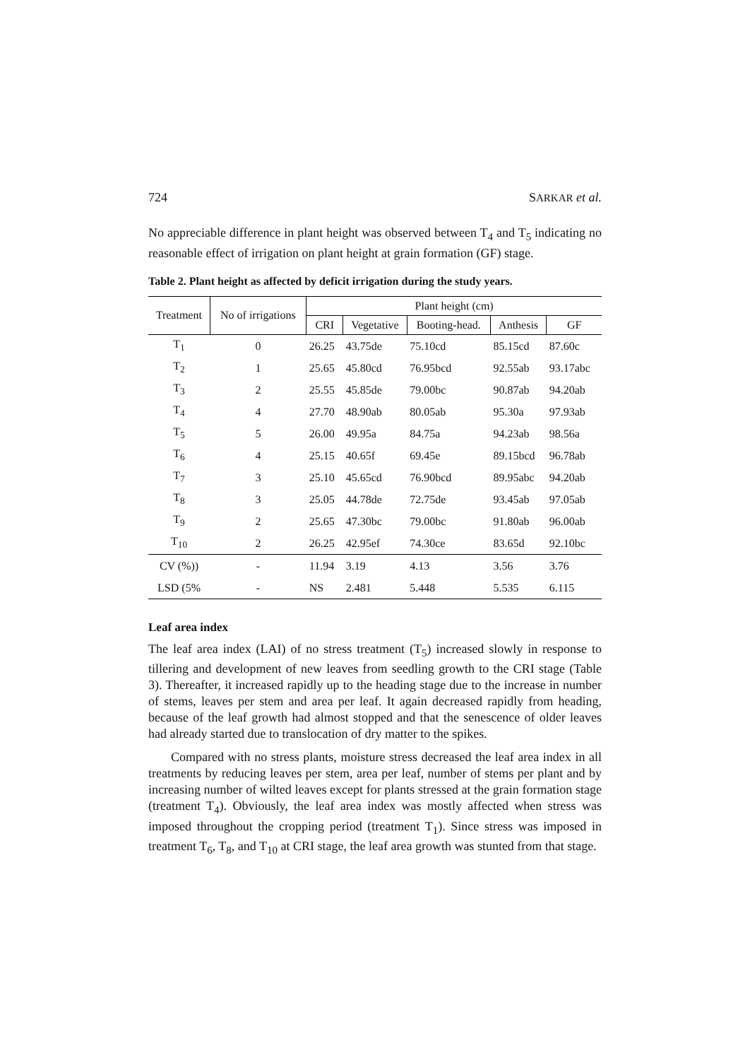724 SARKAR et al.
No appreciable difference in plant height was observed between T<sub>4</sub> and T<sub>5</sub> indicating no reasonable effect of irrigation on plant height at grain formation (GF) stage.
Table 2. Plant height as affected by deficit irrigation during the study years.
| Treatment | No of irrigations | Plant height (cm) | | | | |
| --- | --- | --- | --- | --- | --- | --- |
| | | CRI | Vegetative | Booting-head. | Anthesis | GF |
| T<sub>1</sub> | 0 | 26.25 | 43.75de | 75.10cd | 85.15cd | 87.60c |
| T<sub>2</sub> | 1 | 25.65 | 45.80cd | 76.95bcd | 92.55ab | 93.17abc |
| T<sub>3</sub> | 2 | 25.55 | 45.85de | 79.00bc | 90.87ab | 94.20ab |
| T<sub>4</sub> | 4 | 27.70 | 48.90ab | 80.05ab | 95.30a | 97.93ab |
| T<sub>5</sub> | 5 | 26.00 | 49.95a | 84.75a | 94.23ab | 98.56a |
| T<sub>6</sub> | 4 | 25.15 | 40.65f | 69.45e | 89.15bcd | 96.78ab |
| T<sub>7</sub> | 3 | 25.10 | 45.65cd | 76.90bcd | 89.95abc | 94.20ab |
| T<sub>8</sub> | 3 | 25.05 | 44.78de | 72.75de | 93.45ab | 97.05ab |
| T<sub>9</sub> | 2 | 25.65 | 47.30bc | 79.00bc | 91.80ab | 96.00ab |
| T<sub>10</sub> | 2 | 26.25 | 42.95ef | 74.30ce | 83.65d | 92.10bc |
| CV (%)) | - | 11.94 | 3.19 | 4.13 | 3.56 | 3.76 |
| LSD (5% | - | NS | 2.481 | 5.448 | 5.535 | 6.115 |
Leaf area index
The leaf area index (LAI) of no stress treatment (T<sub>5</sub>) increased slowly in response to tillering and development of new leaves from seedling growth to the CRI stage (Table 3). Thereafter, it increased rapidly up to the heading stage due to the increase in number of stems, leaves per stem and area per leaf. It again decreased rapidly from heading, because of the leaf growth had almost stopped and that the senescence of older leaves had already started due to translocation of dry matter to the spikes.
Compared with no stress plants, moisture stress decreased the leaf area index in all treatments by reducing leaves per stem, area per leaf, number of stems per plant and by increasing number of wilted leaves except for plants stressed at the grain formation stage (treatment T<sub>4</sub>). Obviously, the leaf area index was mostly affected when stress was imposed throughout the cropping period (treatment T<sub>1</sub>). Since stress was imposed in treatment T<sub>6</sub>, T<sub>8</sub>, and T<sub>10</sub> at CRI stage, the leaf area growth was stunted from that stage.